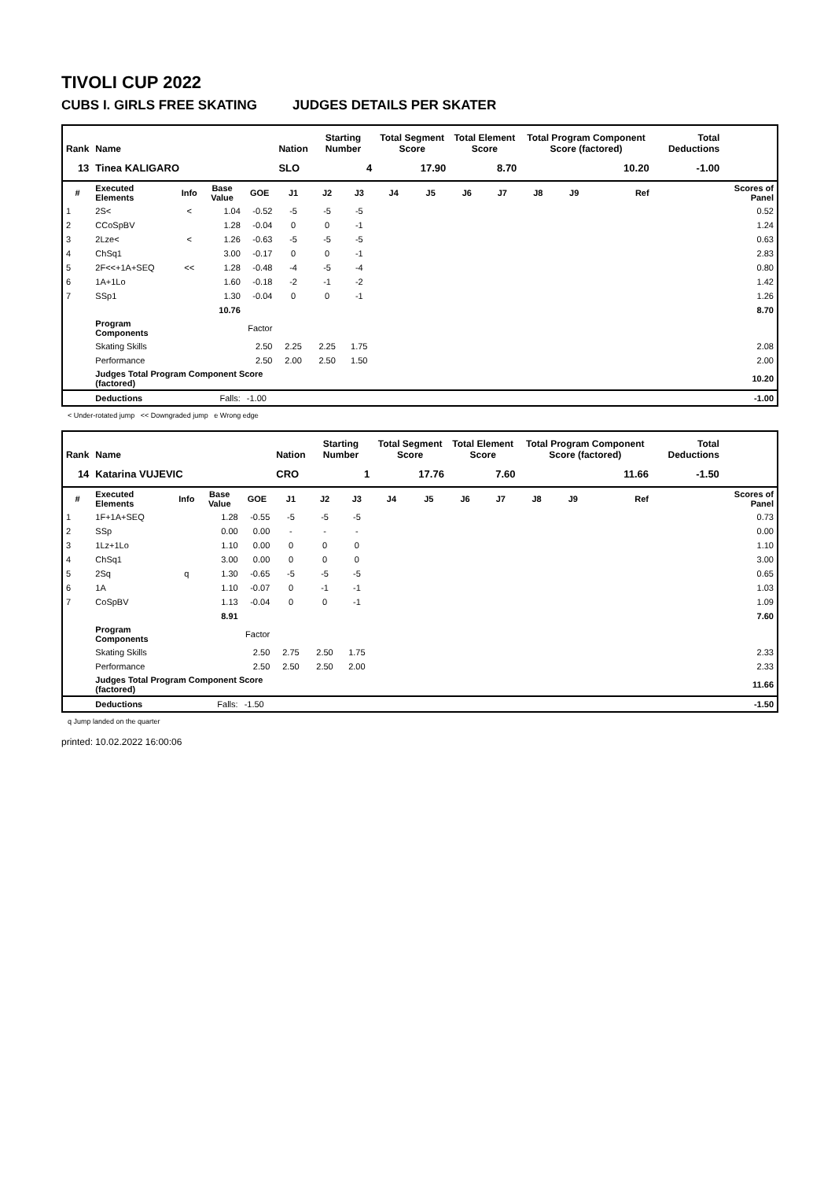TIVOLI CUP 2022
CUBS I. GIRLS FREE SKATING JUDGES DETAILS PER SKATER
| Rank | Name | | | | Nation | Starting Number | | Total Segment Score | | Total Element Score | | Total Program Component Score (factored) | | | | Total Deductions | |
| --- | --- | --- | --- | --- | --- | --- | --- | --- | --- | --- | --- | --- | --- | --- | --- | --- | --- |
| 13 | Tinea KALIGARO | | | | SLO | 4 | | 17.90 | | 8.70 | | 10.20 | | | | -1.00 | |
| # | Executed Elements | Info | Base Value | GOE | J1 | J2 | J3 | J4 | J5 | J6 | J7 | J8 | J9 | | Ref | | Scores of Panel |
| 1 | 2S< | < | 1.04 | -0.52 | -5 | -5 | -5 | | | | | | | | | | 0.52 |
| 2 | CCoSpBV | | 1.28 | -0.04 | 0 | 0 | -1 | | | | | | | | | | 1.24 |
| 3 | 2Lze< | < | 1.26 | -0.63 | -5 | -5 | -5 | | | | | | | | | | 0.63 |
| 4 | ChSq1 | | 3.00 | -0.17 | 0 | 0 | -1 | | | | | | | | | | 2.83 |
| 5 | 2F<<+1A+SEQ | << | 1.28 | -0.48 | -4 | -5 | -4 | | | | | | | | | | 0.80 |
| 6 | 1A+1Lo | | 1.60 | -0.18 | -2 | -1 | -2 | | | | | | | | | | 1.42 |
| 7 | SSp1 | | 1.30 | -0.04 | 0 | 0 | -1 | | | | | | | | | | 1.26 |
| | | | 10.76 | | | | | | | | | | | | | | 8.70 |
| | Program Components | | | Factor | | | | | | | | | | | | | |
| | Skating Skills | | | 2.50 | 2.25 | 2.25 | 1.75 | | | | | | | | | | 2.08 |
| | Performance | | | 2.50 | 2.00 | 2.50 | 1.50 | | | | | | | | | | 2.00 |
| | Judges Total Program Component Score (factored) | | | | | | | | | | | | | | | | 10.20 |
| | Deductions | | Falls: | -1.00 | | | | | | | | | | | | | -1.00 |
< Under-rotated jump << Downgraded jump e Wrong edge
| Rank | Name | | | | Nation | Starting Number | | Total Segment Score | | Total Element Score | | Total Program Component Score (factored) | | | | Total Deductions | |
| --- | --- | --- | --- | --- | --- | --- | --- | --- | --- | --- | --- | --- | --- | --- | --- | --- | --- |
| 14 | Katarina VUJEVIC | | | | CRO | 1 | | 17.76 | | 7.60 | | 11.66 | | | | -1.50 | |
| # | Executed Elements | Info | Base Value | GOE | J1 | J2 | J3 | J4 | J5 | J6 | J7 | J8 | J9 | | Ref | | Scores of Panel |
| 1 | 1F+1A+SEQ | | 1.28 | -0.55 | -5 | -5 | -5 | | | | | | | | | | 0.73 |
| 2 | SSp | | 0.00 | 0.00 | - | - | - | | | | | | | | | | 0.00 |
| 3 | 1Lz+1Lo | | 1.10 | 0.00 | 0 | 0 | 0 | | | | | | | | | | 1.10 |
| 4 | ChSq1 | | 3.00 | 0.00 | 0 | 0 | 0 | | | | | | | | | | 3.00 |
| 5 | 2Sq | q | 1.30 | -0.65 | -5 | -5 | -5 | | | | | | | | | | 0.65 |
| 6 | 1A | | 1.10 | -0.07 | 0 | -1 | -1 | | | | | | | | | | 1.03 |
| 7 | CoSpBV | | 1.13 | -0.04 | 0 | 0 | -1 | | | | | | | | | | 1.09 |
| | | | 8.91 | | | | | | | | | | | | | | 7.60 |
| | Program Components | | | Factor | | | | | | | | | | | | | |
| | Skating Skills | | | 2.50 | 2.75 | 2.50 | 1.75 | | | | | | | | | | 2.33 |
| | Performance | | | 2.50 | 2.50 | 2.50 | 2.00 | | | | | | | | | | 2.33 |
| | Judges Total Program Component Score (factored) | | | | | | | | | | | | | | | | 11.66 |
| | Deductions | | Falls: | -1.50 | | | | | | | | | | | | | -1.50 |
q Jump landed on the quarter
printed: 10.02.2022 16:00:06